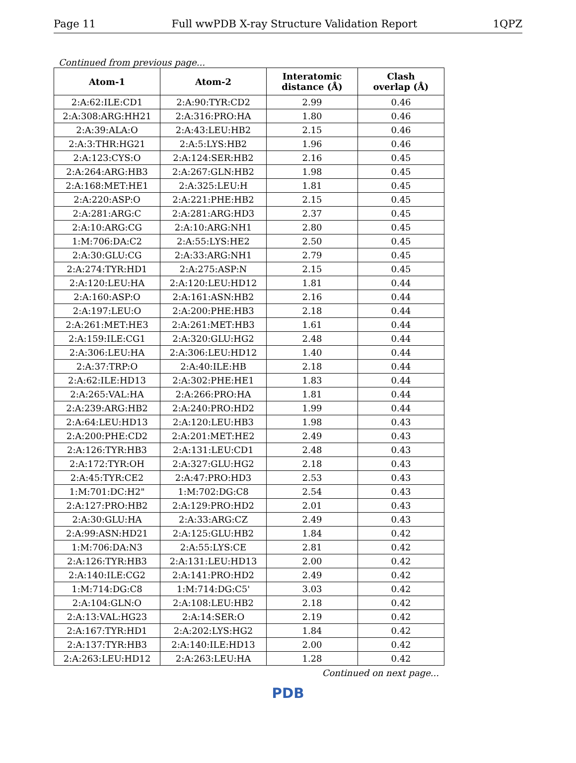Page 11 Full wwPDB X-ray Structure Validation Report 1QPZ
Continued from previous page...
| Atom-1 | Atom-2 | Interatomic distance (Å) | Clash overlap (Å) |
| --- | --- | --- | --- |
| 2:A:62:ILE:CD1 | 2:A:90:TYR:CD2 | 2.99 | 0.46 |
| 2:A:308:ARG:HH21 | 2:A:316:PRO:HA | 1.80 | 0.46 |
| 2:A:39:ALA:O | 2:A:43:LEU:HB2 | 2.15 | 0.46 |
| 2:A:3:THR:HG21 | 2:A:5:LYS:HB2 | 1.96 | 0.46 |
| 2:A:123:CYS:O | 2:A:124:SER:HB2 | 2.16 | 0.45 |
| 2:A:264:ARG:HB3 | 2:A:267:GLN:HB2 | 1.98 | 0.45 |
| 2:A:168:MET:HE1 | 2:A:325:LEU:H | 1.81 | 0.45 |
| 2:A:220:ASP:O | 2:A:221:PHE:HB2 | 2.15 | 0.45 |
| 2:A:281:ARG:C | 2:A:281:ARG:HD3 | 2.37 | 0.45 |
| 2:A:10:ARG:CG | 2:A:10:ARG:NH1 | 2.80 | 0.45 |
| 1:M:706:DA:C2 | 2:A:55:LYS:HE2 | 2.50 | 0.45 |
| 2:A:30:GLU:CG | 2:A:33:ARG:NH1 | 2.79 | 0.45 |
| 2:A:274:TYR:HD1 | 2:A:275:ASP:N | 2.15 | 0.45 |
| 2:A:120:LEU:HA | 2:A:120:LEU:HD12 | 1.81 | 0.44 |
| 2:A:160:ASP:O | 2:A:161:ASN:HB2 | 2.16 | 0.44 |
| 2:A:197:LEU:O | 2:A:200:PHE:HB3 | 2.18 | 0.44 |
| 2:A:261:MET:HE3 | 2:A:261:MET:HB3 | 1.61 | 0.44 |
| 2:A:159:ILE:CG1 | 2:A:320:GLU:HG2 | 2.48 | 0.44 |
| 2:A:306:LEU:HA | 2:A:306:LEU:HD12 | 1.40 | 0.44 |
| 2:A:37:TRP:O | 2:A:40:ILE:HB | 2.18 | 0.44 |
| 2:A:62:ILE:HD13 | 2:A:302:PHE:HE1 | 1.83 | 0.44 |
| 2:A:265:VAL:HA | 2:A:266:PRO:HA | 1.81 | 0.44 |
| 2:A:239:ARG:HB2 | 2:A:240:PRO:HD2 | 1.99 | 0.44 |
| 2:A:64:LEU:HD13 | 2:A:120:LEU:HB3 | 1.98 | 0.43 |
| 2:A:200:PHE:CD2 | 2:A:201:MET:HE2 | 2.49 | 0.43 |
| 2:A:126:TYR:HB3 | 2:A:131:LEU:CD1 | 2.48 | 0.43 |
| 2:A:172:TYR:OH | 2:A:327:GLU:HG2 | 2.18 | 0.43 |
| 2:A:45:TYR:CE2 | 2:A:47:PRO:HD3 | 2.53 | 0.43 |
| 1:M:701:DC:H2" | 1:M:702:DG:C8 | 2.54 | 0.43 |
| 2:A:127:PRO:HB2 | 2:A:129:PRO:HD2 | 2.01 | 0.43 |
| 2:A:30:GLU:HA | 2:A:33:ARG:CZ | 2.49 | 0.43 |
| 2:A:99:ASN:HD21 | 2:A:125:GLU:HB2 | 1.84 | 0.42 |
| 1:M:706:DA:N3 | 2:A:55:LYS:CE | 2.81 | 0.42 |
| 2:A:126:TYR:HB3 | 2:A:131:LEU:HD13 | 2.00 | 0.42 |
| 2:A:140:ILE:CG2 | 2:A:141:PRO:HD2 | 2.49 | 0.42 |
| 1:M:714:DG:C8 | 1:M:714:DG:C5' | 3.03 | 0.42 |
| 2:A:104:GLN:O | 2:A:108:LEU:HB2 | 2.18 | 0.42 |
| 2:A:13:VAL:HG23 | 2:A:14:SER:O | 2.19 | 0.42 |
| 2:A:167:TYR:HD1 | 2:A:202:LYS:HG2 | 1.84 | 0.42 |
| 2:A:137:TYR:HB3 | 2:A:140:ILE:HD13 | 2.00 | 0.42 |
| 2:A:263:LEU:HD12 | 2:A:263:LEU:HA | 1.28 | 0.42 |
Continued on next page...
PDB